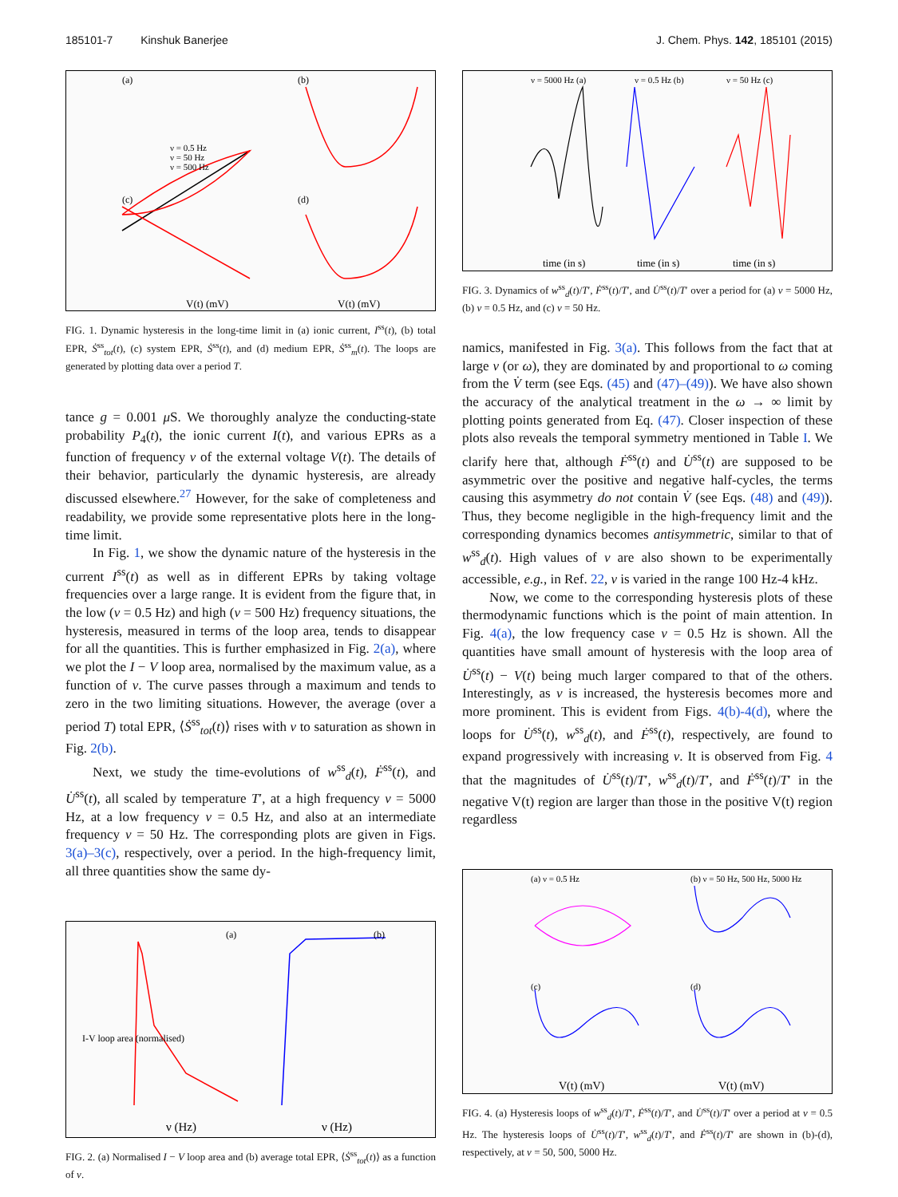185101-7 Kinshuk Banerjee J. Chem. Phys. 142, 185101 (2015)
(a)
(b)
(c)
(d)
ν = 0.5 Hz
ν = 50 Hz
ν = 500 Hz
V(t) (mV)
V(t) (mV)
FIG. 1. Dynamic hysteresis in the long-time limit in (a) ionic current, I<sup>ss</sup>(t), (b) total EPR, Ṡ<sup>ss</sup><sub>tot</sub>(t), (c) system EPR, Ṡ<sup>ss</sup>(t), and (d) medium EPR, Ṡ<sup>ss</sup><sub>m</sub>(t). The loops are generated by plotting data over a period T.
tance g = 0.001 μ S. We thoroughly analyze the conducting-state probability P<sub>4</sub>(t), the ionic current I(t), and various EPRs as a function of frequency ν of the external voltage V(t). The details of their behavior, particularly the dynamic hysteresis, are already discussed elsewhere.<sup>27</sup> However, for the sake of completeness and readability, we provide some representative plots here in the long-time limit.
In Fig. 1, we show the dynamic nature of the hysteresis in the current I<sup>ss</sup>(t) as well as in different EPRs by taking voltage frequencies over a large range. It is evident from the figure that, in the low (ν = 0.5 Hz) and high (ν = 500 Hz) frequency situations, the hysteresis, measured in terms of the loop area, tends to disappear for all the quantities. This is further emphasized in Fig. 2(a), where we plot the I − V loop area, normalised by the maximum value, as a function of ν. The curve passes through a maximum and tends to zero in the two limiting situations. However, the average (over a period T) total EPR, ⟨Ṡ<sup>ss</sup><sub>tot</sub>(t)⟩ rises with ν to saturation as shown in Fig. 2(b).
Next, we study the time-evolutions of w<sup>ss</sup><sub>d</sub>(t), Ḟ<sup>ss</sup>(t), and U̇<sup>ss</sup>(t), all scaled by temperature T′, at a high frequency ν = 5000 Hz, at a low frequency ν = 0.5 Hz, and also at an intermediate frequency ν = 50 Hz. The corresponding plots are given in Figs. 3(a)–3(c), respectively, over a period. In the high-frequency limit, all three quantities show the same dy-
(a)
(b)
ν (Hz)
ν (Hz)
I-V loop area (normalised)
FIG. 2. (a) Normalised I − V loop area and (b) average total EPR, ⟨Ṡ<sup>ss</sup><sub>tot</sub>(t)⟩ as a function of ν.
ν = 5000 Hz (a)
ν = 0.5 Hz (b)
ν = 50 Hz (c)
time (in s)
time (in s)
time (in s)
FIG. 3. Dynamics of w<sup>ss</sup><sub>d</sub>(t)/T′, Ḟ<sup>ss</sup>(t)/T′, and U̇<sup>ss</sup>(t)/T′ over a period for (a) ν = 5000 Hz, (b) ν = 0.5 Hz, and (c) ν = 50 Hz.
namics, manifested in Fig. 3(a). This follows from the fact that at large ν (or ω), they are dominated by and proportional to ω coming from the V̇ term (see Eqs. (45) and (47)–(49)). We have also shown the accuracy of the analytical treatment in the ω → ∞ limit by plotting points generated from Eq. (47). Closer inspection of these plots also reveals the temporal symmetry mentioned in Table I. We clarify here that, although Ḟ<sup>ss</sup>(t) and U̇<sup>ss</sup>(t) are supposed to be asymmetric over the positive and negative half-cycles, the terms causing this asymmetry do not contain V̇ (see Eqs. (48) and (49)). Thus, they become negligible in the high-frequency limit and the corresponding dynamics becomes antisymmetric, similar to that of w<sup>ss</sup><sub>d</sub>(t). High values of ν are also shown to be experimentally accessible, e.g., in Ref. 22, ν is varied in the range 100 Hz-4 kHz.
Now, we come to the corresponding hysteresis plots of these thermodynamic functions which is the point of main attention. In Fig. 4(a), the low frequency case ν = 0.5 Hz is shown. All the quantities have small amount of hysteresis with the loop area of U̇<sup>ss</sup>(t) − V(t) being much larger compared to that of the others. Interestingly, as ν is increased, the hysteresis becomes more and more prominent. This is evident from Figs. 4(b)-4(d), where the loops for U̇<sup>ss</sup>(t), w<sup>ss</sup><sub>d</sub>(t), and Ḟ<sup>ss</sup>(t), respectively, are found to expand progressively with increasing ν. It is observed from Fig. 4 that the magnitudes of U̇<sup>ss</sup>(t)/T′, w<sup>ss</sup><sub>d</sub>(t)/T′, and Ḟ<sup>ss</sup>(t)/T′ in the negative V(t) region are larger than those in the positive V(t) region regardless
(a) ν = 0.5 Hz
(b) ν = 50 Hz, 500 Hz, 5000 Hz
(c)
(d)
V(t) (mV)
V(t) (mV)
FIG. 4. (a) Hysteresis loops of w<sup>ss</sup><sub>d</sub>(t)/T′, Ḟ<sup>ss</sup>(t)/T′, and U̇<sup>ss</sup>(t)/T′ over a period at ν = 0.5 Hz. The hysteresis loops of U̇<sup>ss</sup>(t)/T′, w<sup>ss</sup><sub>d</sub>(t)/T′, and Ḟ<sup>ss</sup>(t)/T′ are shown in (b)-(d), respectively, at ν = 50, 500, 5000 Hz.